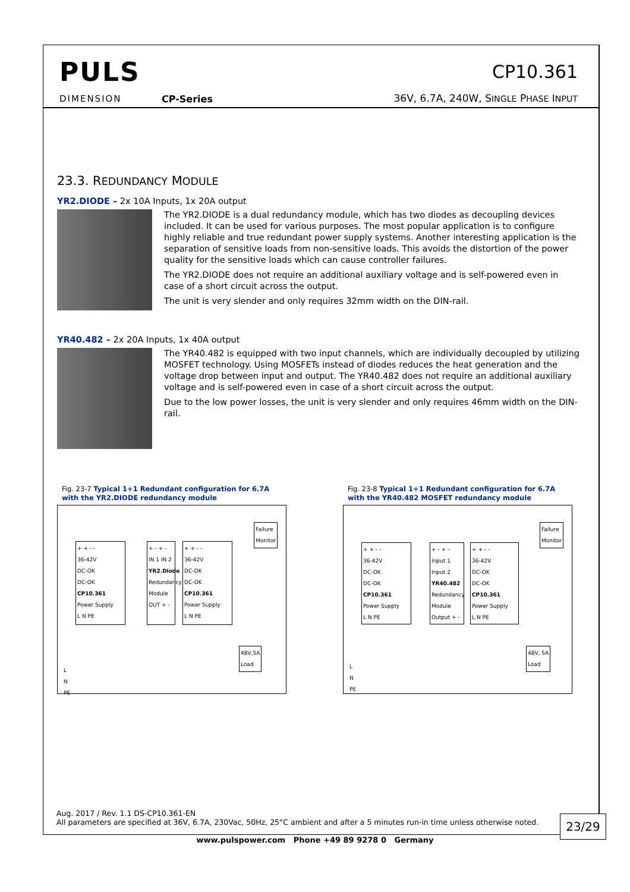PULS
DIMENSION CP-Series
CP10.361
36V, 6.7A, 240W, SINGLE PHASE INPUT
23.3. REDUNDANCY MODULE
YR2.DIODE – 2x 10A Inputs, 1x 20A output
The YR2.DIODE is a dual redundancy module, which has two diodes as decoupling devices included. It can be used for various purposes. The most popular application is to configure highly reliable and true redundant power supply systems. Another interesting application is the separation of sensitive loads from non-sensitive loads. This avoids the distortion of the power quality for the sensitive loads which can cause controller failures.
The YR2.DIODE does not require an additional auxiliary voltage and is self-powered even in case of a short circuit across the output.
The unit is very slender and only requires 32mm width on the DIN-rail.
YR40.482 – 2x 20A Inputs, 1x 40A output
The YR40.482 is equipped with two input channels, which are individually decoupled by utilizing MOSFET technology. Using MOSFETs instead of diodes reduces the heat generation and the voltage drop between input and output. The YR40.482 does not require an additional auxiliary voltage and is self-powered even in case of a short circuit across the output.
Due to the low power losses, the unit is very slender and only requires 46mm width on the DIN-rail.
Fig. 23-7 Typical 1+1 Redundant configuration for 6.7A with the YR2.DIODE redundancy module
Failure
Monitor
+ + - -
36-42V
DC-OK
DC-OK
CP10.361
Power Supply
L N PE
+ - + -
IN 1 IN 2
YR2.Diode Redundancy Module
OUT + -
+ + - -
36-42V
DC-OK
DC-OK
CP10.361
Power Supply
L N PE
48V,5A
Load
L
N
PE
Fig. 23-8 Typical 1+1 Redundant configuration for 6.7A with the YR40.482 MOSFET redundancy module
Failure
Monitor
+ + - -
36-42V
DC-OK
DC-OK
CP10.361
Power Supply
L N PE
+ - + -
Input 1 Input 2
YR40.482 Redundancy Module
Output + -
+ + - -
36-42V
DC-OK
DC-OK
CP10.361
Power Supply
L N PE
48V, 5A
Load
L
N
PE
Aug. 2017 / Rev. 1.1 DS-CP10.361-EN
All parameters are specified at 36V, 6.7A, 230Vac, 50Hz, 25°C ambient and after a 5 minutes run-in time unless otherwise noted.
23/29
www.pulspower.com Phone +49 89 9278 0 Germany